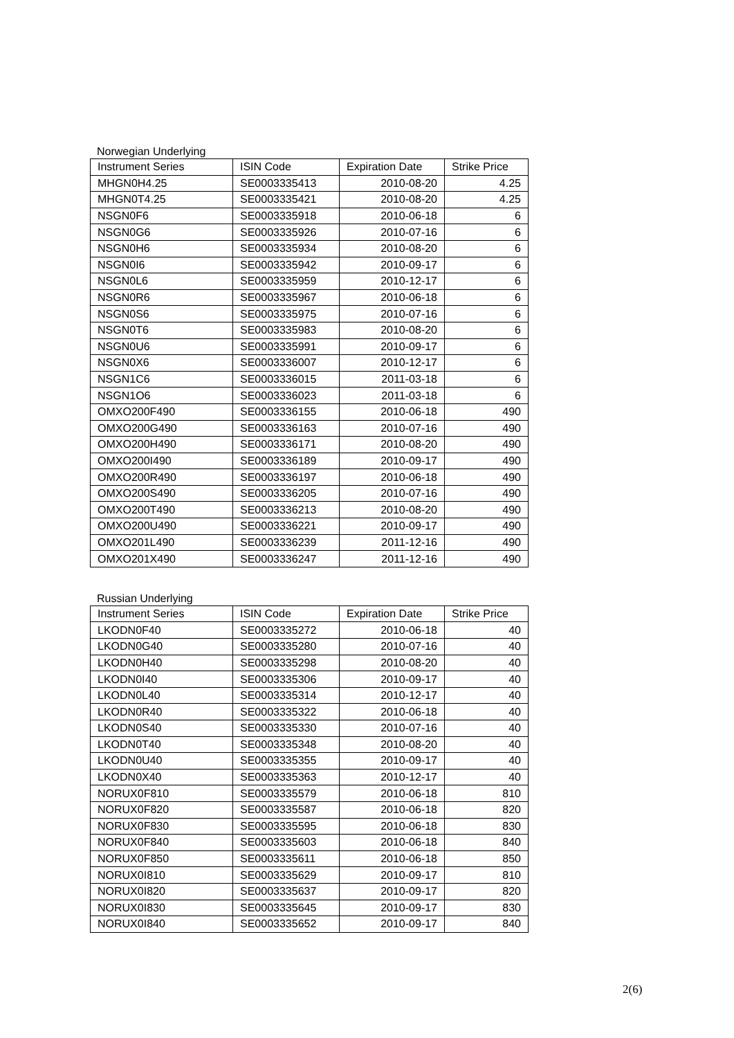Norwegian Underlying
| Instrument Series | ISIN Code | Expiration Date | Strike Price |
| --- | --- | --- | --- |
| MHGN0H4.25 | SE0003335413 | 2010-08-20 | 4.25 |
| MHGN0T4.25 | SE0003335421 | 2010-08-20 | 4.25 |
| NSGN0F6 | SE0003335918 | 2010-06-18 | 6 |
| NSGN0G6 | SE0003335926 | 2010-07-16 | 6 |
| NSGN0H6 | SE0003335934 | 2010-08-20 | 6 |
| NSGN0I6 | SE0003335942 | 2010-09-17 | 6 |
| NSGN0L6 | SE0003335959 | 2010-12-17 | 6 |
| NSGN0R6 | SE0003335967 | 2010-06-18 | 6 |
| NSGN0S6 | SE0003335975 | 2010-07-16 | 6 |
| NSGN0T6 | SE0003335983 | 2010-08-20 | 6 |
| NSGN0U6 | SE0003335991 | 2010-09-17 | 6 |
| NSGN0X6 | SE0003336007 | 2010-12-17 | 6 |
| NSGN1C6 | SE0003336015 | 2011-03-18 | 6 |
| NSGN1O6 | SE0003336023 | 2011-03-18 | 6 |
| OMXO200F490 | SE0003336155 | 2010-06-18 | 490 |
| OMXO200G490 | SE0003336163 | 2010-07-16 | 490 |
| OMXO200H490 | SE0003336171 | 2010-08-20 | 490 |
| OMXO200I490 | SE0003336189 | 2010-09-17 | 490 |
| OMXO200R490 | SE0003336197 | 2010-06-18 | 490 |
| OMXO200S490 | SE0003336205 | 2010-07-16 | 490 |
| OMXO200T490 | SE0003336213 | 2010-08-20 | 490 |
| OMXO200U490 | SE0003336221 | 2010-09-17 | 490 |
| OMXO201L490 | SE0003336239 | 2011-12-16 | 490 |
| OMXO201X490 | SE0003336247 | 2011-12-16 | 490 |
Russian Underlying
| Instrument Series | ISIN Code | Expiration Date | Strike Price |
| --- | --- | --- | --- |
| LKODN0F40 | SE0003335272 | 2010-06-18 | 40 |
| LKODN0G40 | SE0003335280 | 2010-07-16 | 40 |
| LKODN0H40 | SE0003335298 | 2010-08-20 | 40 |
| LKODN0I40 | SE0003335306 | 2010-09-17 | 40 |
| LKODN0L40 | SE0003335314 | 2010-12-17 | 40 |
| LKODN0R40 | SE0003335322 | 2010-06-18 | 40 |
| LKODN0S40 | SE0003335330 | 2010-07-16 | 40 |
| LKODN0T40 | SE0003335348 | 2010-08-20 | 40 |
| LKODN0U40 | SE0003335355 | 2010-09-17 | 40 |
| LKODN0X40 | SE0003335363 | 2010-12-17 | 40 |
| NORUX0F810 | SE0003335579 | 2010-06-18 | 810 |
| NORUX0F820 | SE0003335587 | 2010-06-18 | 820 |
| NORUX0F830 | SE0003335595 | 2010-06-18 | 830 |
| NORUX0F840 | SE0003335603 | 2010-06-18 | 840 |
| NORUX0F850 | SE0003335611 | 2010-06-18 | 850 |
| NORUX0I810 | SE0003335629 | 2010-09-17 | 810 |
| NORUX0I820 | SE0003335637 | 2010-09-17 | 820 |
| NORUX0I830 | SE0003335645 | 2010-09-17 | 830 |
| NORUX0I840 | SE0003335652 | 2010-09-17 | 840 |
2(6)